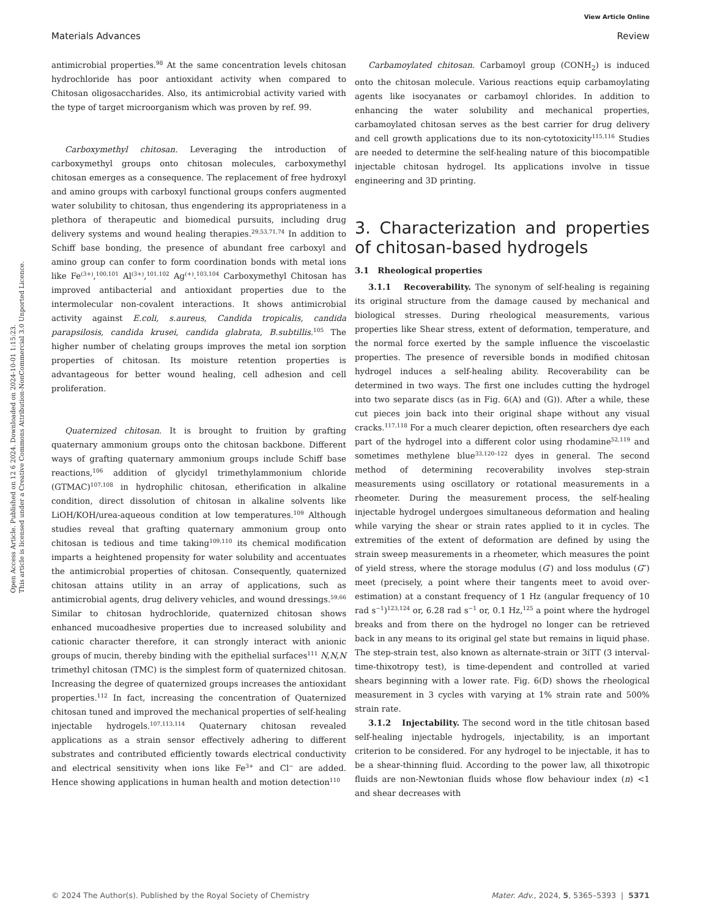Open Access Article. Published on 12 6 2024. Downloaded on 2024-10-01 1:15:23.
This article is licensed under a Creative Commons Attribution-NonCommercial 3.0 Unported Licence.
View Article Online
Materials Advances Review
antimicrobial properties.<sup>98</sup> At the same concentration levels chitosan hydrochloride has poor antioxidant activity when compared to Chitosan oligosaccharides. Also, its antimicrobial activity varied with the type of target microorganism which was proven by ref. 99.
Carboxymethyl chitosan. Leveraging the introduction of carboxymethyl groups onto chitosan molecules, carboxymethyl chitosan emerges as a consequence. The replacement of free hydroxyl and amino groups with carboxyl functional groups confers augmented water solubility to chitosan, thus engendering its appropriateness in a plethora of therapeutic and biomedical pursuits, including drug delivery systems and wound healing therapies.<sup>29,53,71,74</sup> In addition to Schiff base bonding, the presence of abundant free carboxyl and amino group can confer to form coordination bonds with metal ions like Fe<sup>(3+)</sup>,<sup>100,101</sup> Al<sup>(3+)</sup>,<sup>101,102</sup> Ag<sup>(+)</sup>.<sup>103,104</sup> Carboxymethyl Chitosan has improved antibacterial and antioxidant properties due to the intermolecular non-covalent interactions. It shows antimicrobial activity against E.coli, s.aureus, Candida tropicalis, candida parapsilosis, candida krusei, candida glabrata, B.subtillis.<sup>105</sup> The higher number of chelating groups improves the metal ion sorption properties of chitosan. Its moisture retention properties is advantageous for better wound healing, cell adhesion and cell proliferation.
Quaternized chitosan. It is brought to fruition by grafting quaternary ammonium groups onto the chitosan backbone. Different ways of grafting quaternary ammonium groups include Schiff base reactions,<sup>106</sup> addition of glycidyl trimethylammonium chloride (GTMAC)<sup>107,108</sup> in hydrophilic chitosan, etherification in alkaline condition, direct dissolution of chitosan in alkaline solvents like LiOH/KOH/urea-aqueous condition at low temperatures.<sup>109</sup> Although studies reveal that grafting quaternary ammonium group onto chitosan is tedious and time taking<sup>109,110</sup> its chemical modification imparts a heightened propensity for water solubility and accentuates the antimicrobial properties of chitosan. Consequently, quaternized chitosan attains utility in an array of applications, such as antimicrobial agents, drug delivery vehicles, and wound dressings.<sup>59,66</sup> Similar to chitosan hydrochloride, quaternized chitosan shows enhanced mucoadhesive properties due to increased solubility and cationic character therefore, it can strongly interact with anionic groups of mucin, thereby binding with the epithelial surfaces<sup>111</sup> N,N,N trimethyl chitosan (TMC) is the simplest form of quaternized chitosan. Increasing the degree of quaternized groups increases the antioxidant properties.<sup>112</sup> In fact, increasing the concentration of Quaternized chitosan tuned and improved the mechanical properties of self-healing injectable hydrogels.<sup>107,113,114</sup> Quaternary chitosan revealed applications as a strain sensor effectively adhering to different substrates and contributed efficiently towards electrical conductivity and electrical sensitivity when ions like Fe<sup>3+</sup> and Cl<sup>−</sup> are added. Hence showing applications in human health and motion detection<sup>110</sup>
Carbamoylated chitosan. Carbamoyl group (CONH<sub>2</sub>) is induced onto the chitosan molecule. Various reactions equip carbamoylating agents like isocyanates or carbamoyl chlorides. In addition to enhancing the water solubility and mechanical properties, carbamoylated chitosan serves as the best carrier for drug delivery and cell growth applications due to its non-cytotoxicity<sup>115,116</sup> Studies are needed to determine the self-healing nature of this biocompatible injectable chitosan hydrogel. Its applications involve in tissue engineering and 3D printing.
3. Characterization and properties of chitosan-based hydrogels
3.1 Rheological properties
3.1.1 Recoverability. The synonym of self-healing is regaining its original structure from the damage caused by mechanical and biological stresses. During rheological measurements, various properties like Shear stress, extent of deformation, temperature, and the normal force exerted by the sample influence the viscoelastic properties. The presence of reversible bonds in modified chitosan hydrogel induces a self-healing ability. Recoverability can be determined in two ways. The first one includes cutting the hydrogel into two separate discs (as in Fig. 6(A) and (G)). After a while, these cut pieces join back into their original shape without any visual cracks.<sup>117,118</sup> For a much clearer depiction, often researchers dye each part of the hydrogel into a different color using rhodamine<sup>52,119</sup> and sometimes methylene blue<sup>33,120–122</sup> dyes in general. The second method of determining recoverability involves step-strain measurements using oscillatory or rotational measurements in a rheometer. During the measurement process, the self-healing injectable hydrogel undergoes simultaneous deformation and healing while varying the shear or strain rates applied to it in cycles. The extremities of the extent of deformation are defined by using the strain sweep measurements in a rheometer, which measures the point of yield stress, where the storage modulus (G′) and loss modulus (G″) meet (precisely, a point where their tangents meet to avoid over-estimation) at a constant frequency of 1 Hz (angular frequency of 10 rad s<sup>−1</sup>)<sup>123,124</sup> or, 6.28 rad s<sup>−1</sup> or, 0.1 Hz,<sup>125</sup> a point where the hydrogel breaks and from there on the hydrogel no longer can be retrieved back in any means to its original gel state but remains in liquid phase. The step-strain test, also known as alternate-strain or 3iTT (3 interval-time-thixotropy test), is time-dependent and controlled at varied shears beginning with a lower rate. Fig. 6(D) shows the rheological measurement in 3 cycles with varying at 1% strain rate and 500% strain rate.
3.1.2 Injectability. The second word in the title chitosan based self-healing injectable hydrogels, injectability, is an important criterion to be considered. For any hydrogel to be injectable, it has to be a shear-thinning fluid. According to the power law, all thixotropic fluids are non-Newtonian fluids whose flow behaviour index (n) <1 and shear decreases with
© 2024 The Author(s). Published by the Royal Society of Chemistry Mater. Adv., 2024, 5, 5365–5393 | 5371